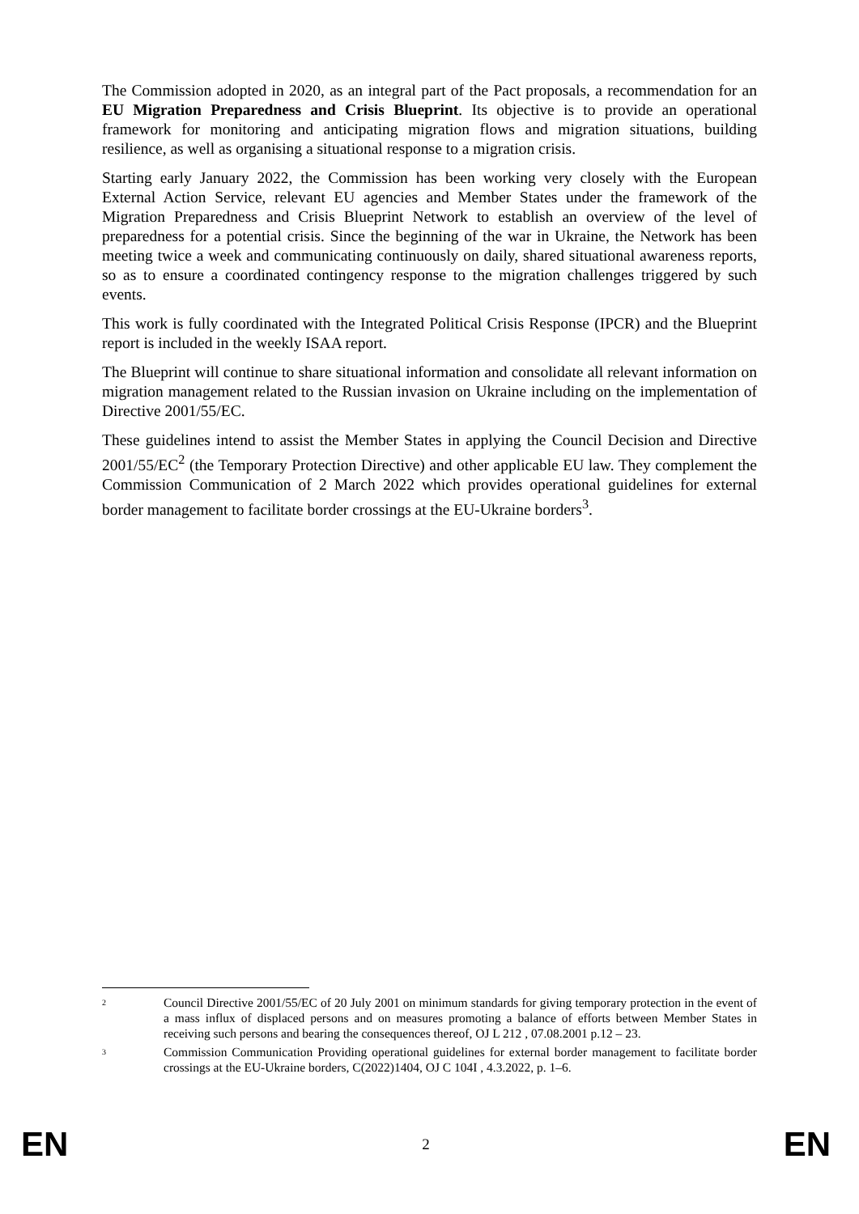The Commission adopted in 2020, as an integral part of the Pact proposals, a recommendation for an EU Migration Preparedness and Crisis Blueprint. Its objective is to provide an operational framework for monitoring and anticipating migration flows and migration situations, building resilience, as well as organising a situational response to a migration crisis.
Starting early January 2022, the Commission has been working very closely with the European External Action Service, relevant EU agencies and Member States under the framework of the Migration Preparedness and Crisis Blueprint Network to establish an overview of the level of preparedness for a potential crisis. Since the beginning of the war in Ukraine, the Network has been meeting twice a week and communicating continuously on daily, shared situational awareness reports, so as to ensure a coordinated contingency response to the migration challenges triggered by such events.
This work is fully coordinated with the Integrated Political Crisis Response (IPCR) and the Blueprint report is included in the weekly ISAA report.
The Blueprint will continue to share situational information and consolidate all relevant information on migration management related to the Russian invasion on Ukraine including on the implementation of Directive 2001/55/EC.
These guidelines intend to assist the Member States in applying the Council Decision and Directive 2001/55/EC<sup>2</sup> (the Temporary Protection Directive) and other applicable EU law. They complement the Commission Communication of 2 March 2022 which provides operational guidelines for external border management to facilitate border crossings at the EU-Ukraine borders<sup>3</sup>.
2
Council Directive 2001/55/EC of 20 July 2001 on minimum standards for giving temporary protection in the event of a mass influx of displaced persons and on measures promoting a balance of efforts between Member States in receiving such persons and bearing the consequences thereof, OJ L 212 , 07.08.2001 p.12 – 23.
3
Commission Communication Providing operational guidelines for external border management to facilitate border crossings at the EU-Ukraine borders, C(2022)1404, OJ C 104I , 4.3.2022, p. 1–6.
EN 2 EN